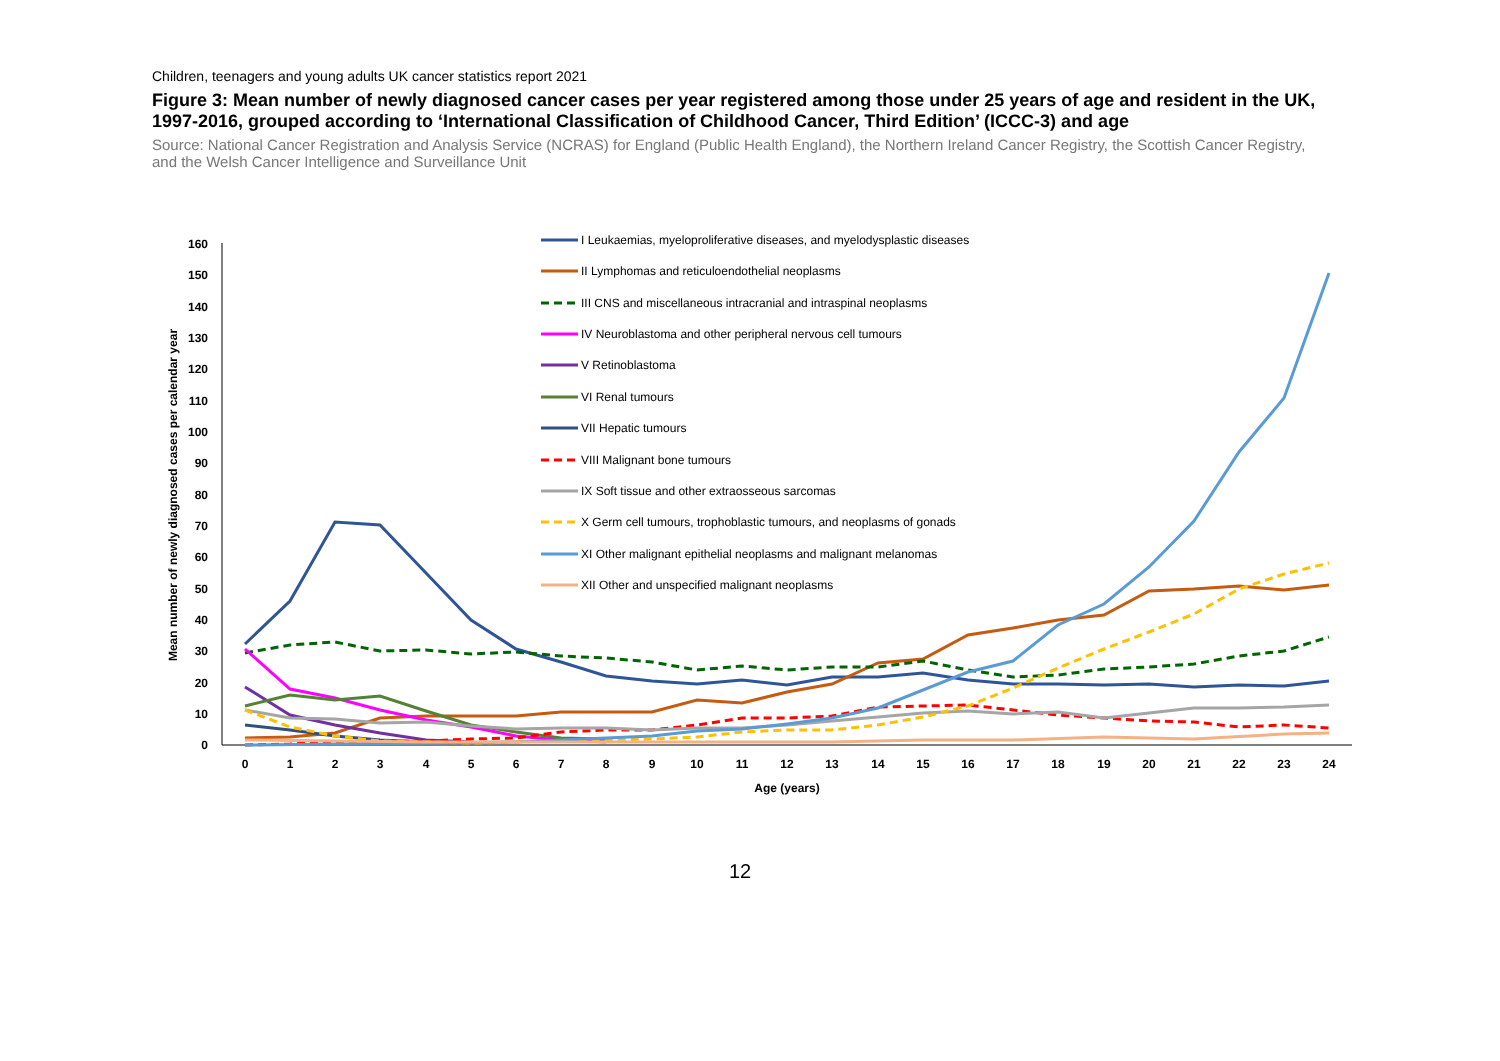Children, teenagers and young adults UK cancer statistics report 2021
Figure 3: Mean number of newly diagnosed cancer cases per year registered among those under 25 years of age and resident in the UK, 1997-2016, grouped according to ‘International Classification of Childhood Cancer, Third Edition’ (ICCC-3) and age
Source: National Cancer Registration and Analysis Service (NCRAS) for England (Public Health England), the Northern Ireland Cancer Registry, the Scottish Cancer Registry, and the Welsh Cancer Intelligence and Surveillance Unit
160
150
140
130
120
110
100
90
80
70
60
50
40
30
20
10
0
0
1
2
3
4
5
6
7
8
9
10
11
12
13
14
15
16
17
18
19
20
21
22
23
24
Age (years)
Mean number of newly diagnosed cases per calendar year
I Leukaemias, myeloproliferative diseases, and myelodysplastic diseases
II Lymphomas and reticuloendothelial neoplasms
III CNS and miscellaneous intracranial and intraspinal neoplasms
IV Neuroblastoma and other peripheral nervous cell tumours
V Retinoblastoma
VI Renal tumours
VII Hepatic tumours
VIII Malignant bone tumours
IX Soft tissue and other extraosseous sarcomas
X Germ cell tumours, trophoblastic tumours, and neoplasms of gonads
XI Other malignant epithelial neoplasms and malignant melanomas
XII Other and unspecified malignant neoplasms
12